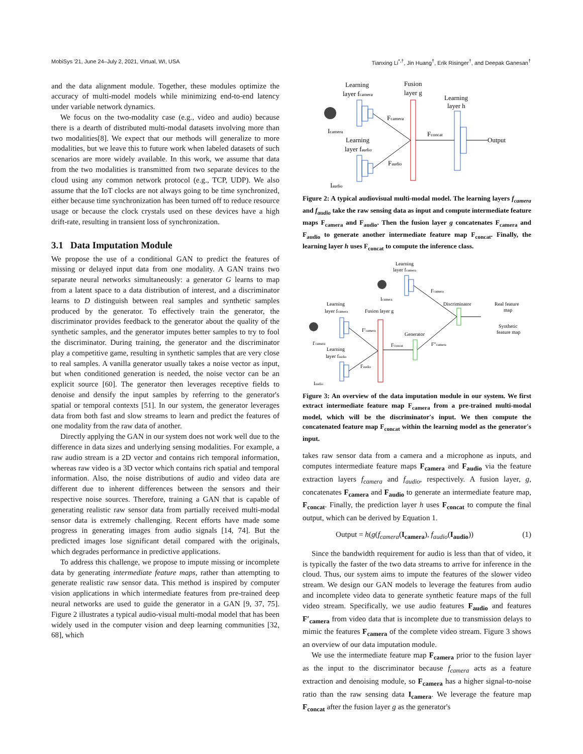MobiSys '21, June 24–July 2, 2021, Virtual, WI, USA Tianxing Li<sup>*,†</sup>, Jin Huang<sup>†</sup>, Erik Risinger<sup>†</sup>, and Deepak Ganesan<sup>†</sup>
and the data alignment module. Together, these modules optimize the accuracy of multi-model models while minimizing end-to-end latency under variable network dynamics.
We focus on the two-modality case (e.g., video and audio) because there is a dearth of distributed multi-modal datasets involving more than two modalities[8]. We expect that our methods will generalize to more modalities, but we leave this to future work when labeled datasets of such scenarios are more widely available. In this work, we assume that data from the two modalities is transmitted from two separate devices to the cloud using any common network protocol (e.g., TCP, UDP). We also assume that the IoT clocks are not always going to be time synchronized, either because time synchronization has been turned off to reduce resource usage or because the clock crystals used on these devices have a high drift-rate, resulting in transient loss of synchronization.
3.1 Data Imputation Module
We propose the use of a conditional GAN to predict the features of missing or delayed input data from one modality. A GAN trains two separate neural networks simultaneously: a generator G learns to map from a latent space to a data distribution of interest, and a discriminator learns to D distinguish between real samples and synthetic samples produced by the generator. To effectively train the generator, the discriminator provides feedback to the generator about the quality of the synthetic samples, and the generator imputes better samples to try to fool the discriminator. During training, the generator and the discriminator play a competitive game, resulting in synthetic samples that are very close to real samples. A vanilla generator usually takes a noise vector as input, but when conditioned generation is needed, the noise vector can be an explicit source [60]. The generator then leverages receptive fields to denoise and densify the input samples by referring to the generator's spatial or temporal contexts [51]. In our system, the generator leverages data from both fast and slow streams to learn and predict the features of one modality from the raw data of another.
Directly applying the GAN in our system does not work well due to the difference in data sizes and underlying sensing modalities. For example, a raw audio stream is a 2D vector and contains rich temporal information, whereas raw video is a 3D vector which contains rich spatial and temporal information. Also, the noise distributions of audio and video data are different due to inherent differences between the sensors and their respective noise sources. Therefore, training a GAN that is capable of generating realistic raw sensor data from partially received multi-modal sensor data is extremely challenging. Recent efforts have made some progress in generating images from audio signals [14, 74]. But the predicted images lose significant detail compared with the originals, which degrades performance in predictive applications.
To address this challenge, we propose to impute missing or incomplete data by generating intermediate feature maps, rather than attempting to generate realistic raw sensor data. This method is inspired by computer vision applications in which intermediate features from pre-trained deep neural networks are used to guide the generator in a GAN [9, 37, 75]. Figure 2 illustrates a typical audio-visual multi-modal model that has been widely used in the computer vision and deep learning communities [32, 68], which
Icamera
Learning
layer fcamera
Fusion
layer g
Learning
layer h
Output
Fcamera
Fconcat
Learning
layer faudio
Faudio
Iaudio
Figure 2: A typical audiovisual multi-modal model. The learning layers f<sub>camera</sub> and f<sub>audio</sub> take the raw sensing data as input and compute intermediate feature maps F<sub>camera</sub> and F<sub>audio</sub>. Then the fusion layer g concatenates F<sub>camera</sub> and F<sub>audio</sub> to generate another intermediate feature map F<sub>concat</sub>. Finally, the learning layer h uses F<sub>concat</sub> to compute the inference class.
Learning
layer fcamera
Icamera
Fcamera
Discriminator
Real feature
map
Synthetic
feature map
Learning
layer fcamera
Fusion layer g
I'camera
F'camera
Generator
Fconcat
F"camera
Learning
layer faudio
Faudio
Iaudio
Figure 3: An overview of the data imputation module in our system. We first extract intermediate feature map F<sub>camera</sub> from a pre-trained multi-modal model, which will be the discriminator's input. We then compute the concatenated feature map F<sub>concat</sub> within the learning model as the generator's input.
takes raw sensor data from a camera and a microphone as inputs, and computes intermediate feature maps F<sub>camera</sub> and F<sub>audio</sub> via the feature extraction layers f<sub>camera</sub> and f<sub>audio</sub>, respectively. A fusion layer, g, concatenates F<sub>camera</sub> and F<sub>audio</sub> to generate an intermediate feature map, F<sub>concat</sub>. Finally, the prediction layer h uses F<sub>concat</sub> to compute the final output, which can be derived by Equation 1.
Output = h(g(f<sub>camera</sub>(I<sub>camera</sub>), f<sub>audio</sub>(I<sub>audio</sub>)) (1)
Since the bandwidth requirement for audio is less than that of video, it is typically the faster of the two data streams to arrive for inference in the cloud. Thus, our system aims to impute the features of the slower video stream. We design our GAN models to leverage the features from audio and incomplete video data to generate synthetic feature maps of the full video stream. Specifically, we use audio features F<sub>audio</sub> and features F′<sub>camera</sub> from video data that is incomplete due to transmission delays to mimic the features F<sub>camera</sub> of the complete video stream. Figure 3 shows an overview of our data imputation module.
We use the intermediate feature map F<sub>camera</sub> prior to the fusion layer as the input to the discriminator because f<sub>camera</sub> acts as a feature extraction and denoising module, so F<sub>camera</sub> has a higher signal-to-noise ratio than the raw sensing data I<sub>camera</sub>. We leverage the feature map F<sub>concat</sub> after the fusion layer g as the generator's